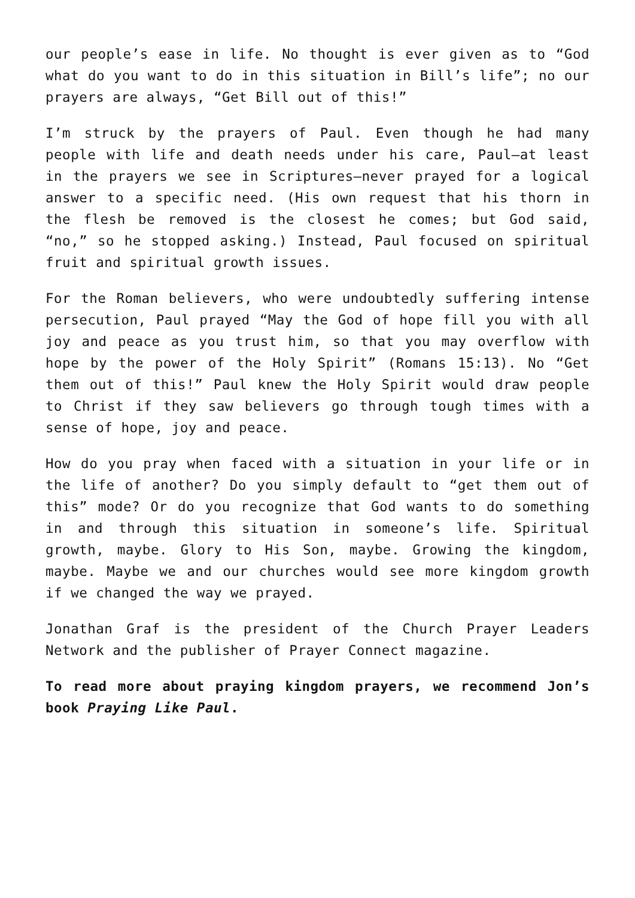our people’s ease in life. No thought is ever given as to “God what do you want to do in this situation in Bill’s life”; no our prayers are always, “Get Bill out of this!”
I’m struck by the prayers of Paul. Even though he had many people with life and death needs under his care, Paul—at least in the prayers we see in Scriptures—never prayed for a logical answer to a specific need. (His own request that his thorn in the flesh be removed is the closest he comes; but God said, “no,” so he stopped asking.) Instead, Paul focused on spiritual fruit and spiritual growth issues.
For the Roman believers, who were undoubtedly suffering intense persecution, Paul prayed “May the God of hope fill you with all joy and peace as you trust him, so that you may overflow with hope by the power of the Holy Spirit” (Romans 15:13). No “Get them out of this!” Paul knew the Holy Spirit would draw people to Christ if they saw believers go through tough times with a sense of hope, joy and peace.
How do you pray when faced with a situation in your life or in the life of another? Do you simply default to “get them out of this” mode? Or do you recognize that God wants to do something in and through this situation in someone’s life. Spiritual growth, maybe. Glory to His Son, maybe. Growing the kingdom, maybe. Maybe we and our churches would see more kingdom growth if we changed the way we prayed.
Jonathan Graf is the president of the Church Prayer Leaders Network and the publisher of Prayer Connect magazine.
To read more about praying kingdom prayers, we recommend Jon’s book Praying Like Paul.